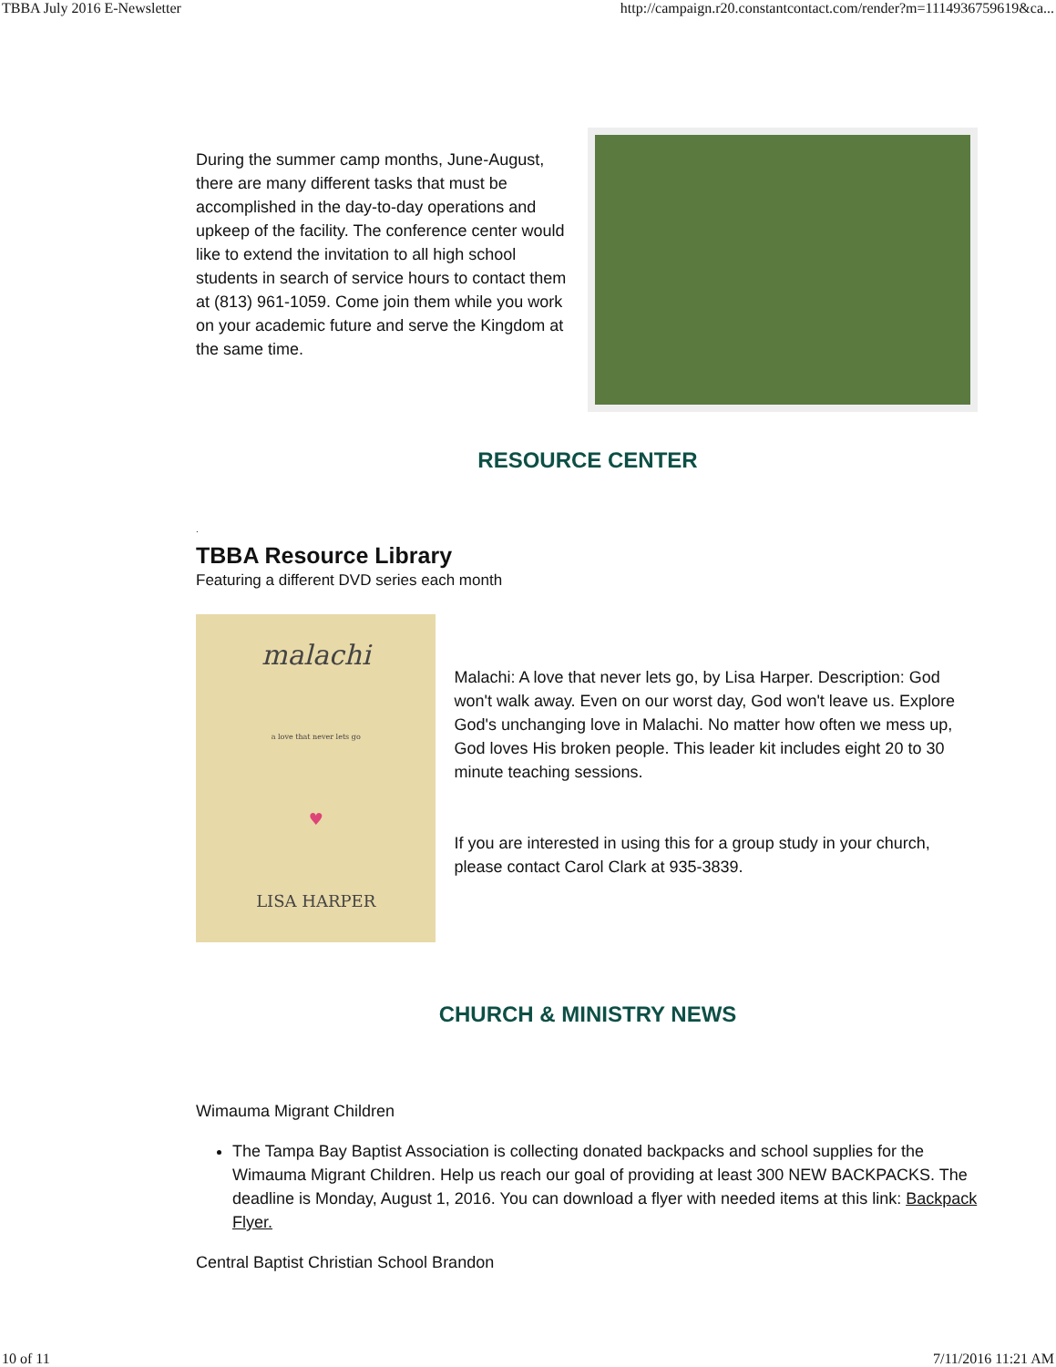TBBA July 2016 E-Newsletter http://campaign.r20.constantcontact.com/render?m=1114936759619&ca...
During the summer camp months, June-August, there are many different tasks that must be accomplished in the day-to-day operations and upkeep of the facility. The conference center would like to extend the invitation to all high school students in search of service hours to contact them at (813) 961-1059. Come join them while you work on your academic future and serve the Kingdom at the same time.
RESOURCE CENTER
.
TBBA Resource Library
Featuring a different DVD series each month
malachi
a love that never lets go
♥
LISA HARPER
Malachi: A love that never lets go, by Lisa Harper. Description: God won't walk away. Even on our worst day, God won't leave us. Explore God's unchanging love in Malachi. No matter how often we mess up, God loves His broken people. This leader kit includes eight 20 to 30 minute teaching sessions.
If you are interested in using this for a group study in your church, please contact Carol Clark at 935-3839.
CHURCH & MINISTRY NEWS
Wimauma Migrant Children
The Tampa Bay Baptist Association is collecting donated backpacks and school supplies for the Wimauma Migrant Children. Help us reach our goal of providing at least 300 NEW BACKPACKS. The deadline is Monday, August 1, 2016. You can download a flyer with needed items at this link: Backpack Flyer.
Central Baptist Christian School Brandon
10 of 11 7/11/2016 11:21 AM